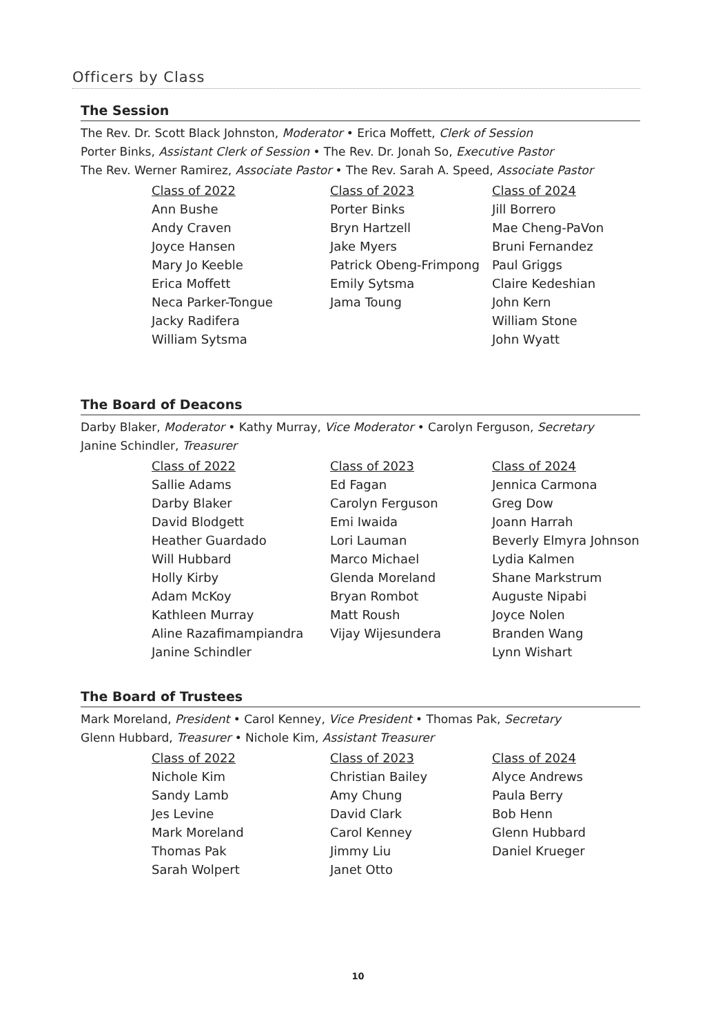Officers by Class
The Session
The Rev. Dr. Scott Black Johnston, Moderator • Erica Moffett, Clerk of Session
Porter Binks, Assistant Clerk of Session • The Rev. Dr. Jonah So, Executive Pastor
The Rev. Werner Ramirez, Associate Pastor • The Rev. Sarah A. Speed, Associate Pastor
| Class of 2022 | Class of 2023 | Class of 2024 |
| --- | --- | --- |
| Ann Bushe | Porter Binks | Jill Borrero |
| Andy Craven | Bryn Hartzell | Mae Cheng-PaVon |
| Joyce Hansen | Jake Myers | Bruni Fernandez |
| Mary Jo Keeble | Patrick Obeng-Frimpong | Paul Griggs |
| Erica Moffett | Emily Sytsma | Claire Kedeshian |
| Neca Parker-Tongue | Jama Toung | John Kern |
| Jacky Radifera | | William Stone |
| William Sytsma | | John Wyatt |
The Board of Deacons
Darby Blaker, Moderator • Kathy Murray, Vice Moderator • Carolyn Ferguson, Secretary
Janine Schindler, Treasurer
| Class of 2022 | Class of 2023 | Class of 2024 |
| --- | --- | --- |
| Sallie Adams | Ed Fagan | Jennica Carmona |
| Darby Blaker | Carolyn Ferguson | Greg Dow |
| David Blodgett | Emi Iwaida | Joann Harrah |
| Heather Guardado | Lori Lauman | Beverly Elmyra Johnson |
| Will Hubbard | Marco Michael | Lydia Kalmen |
| Holly Kirby | Glenda Moreland | Shane Markstrum |
| Adam McKoy | Bryan Rombot | Auguste Nipabi |
| Kathleen Murray | Matt Roush | Joyce Nolen |
| Aline Razafimampiandra | Vijay Wijesundera | Branden Wang |
| Janine Schindler | | Lynn Wishart |
The Board of Trustees
Mark Moreland, President • Carol Kenney, Vice President • Thomas Pak, Secretary
Glenn Hubbard, Treasurer • Nichole Kim, Assistant Treasurer
| Class of 2022 | Class of 2023 | Class of 2024 |
| --- | --- | --- |
| Nichole Kim | Christian Bailey | Alyce Andrews |
| Sandy Lamb | Amy Chung | Paula Berry |
| Jes Levine | David Clark | Bob Henn |
| Mark Moreland | Carol Kenney | Glenn Hubbard |
| Thomas Pak | Jimmy Liu | Daniel Krueger |
| Sarah Wolpert | Janet Otto | |
10